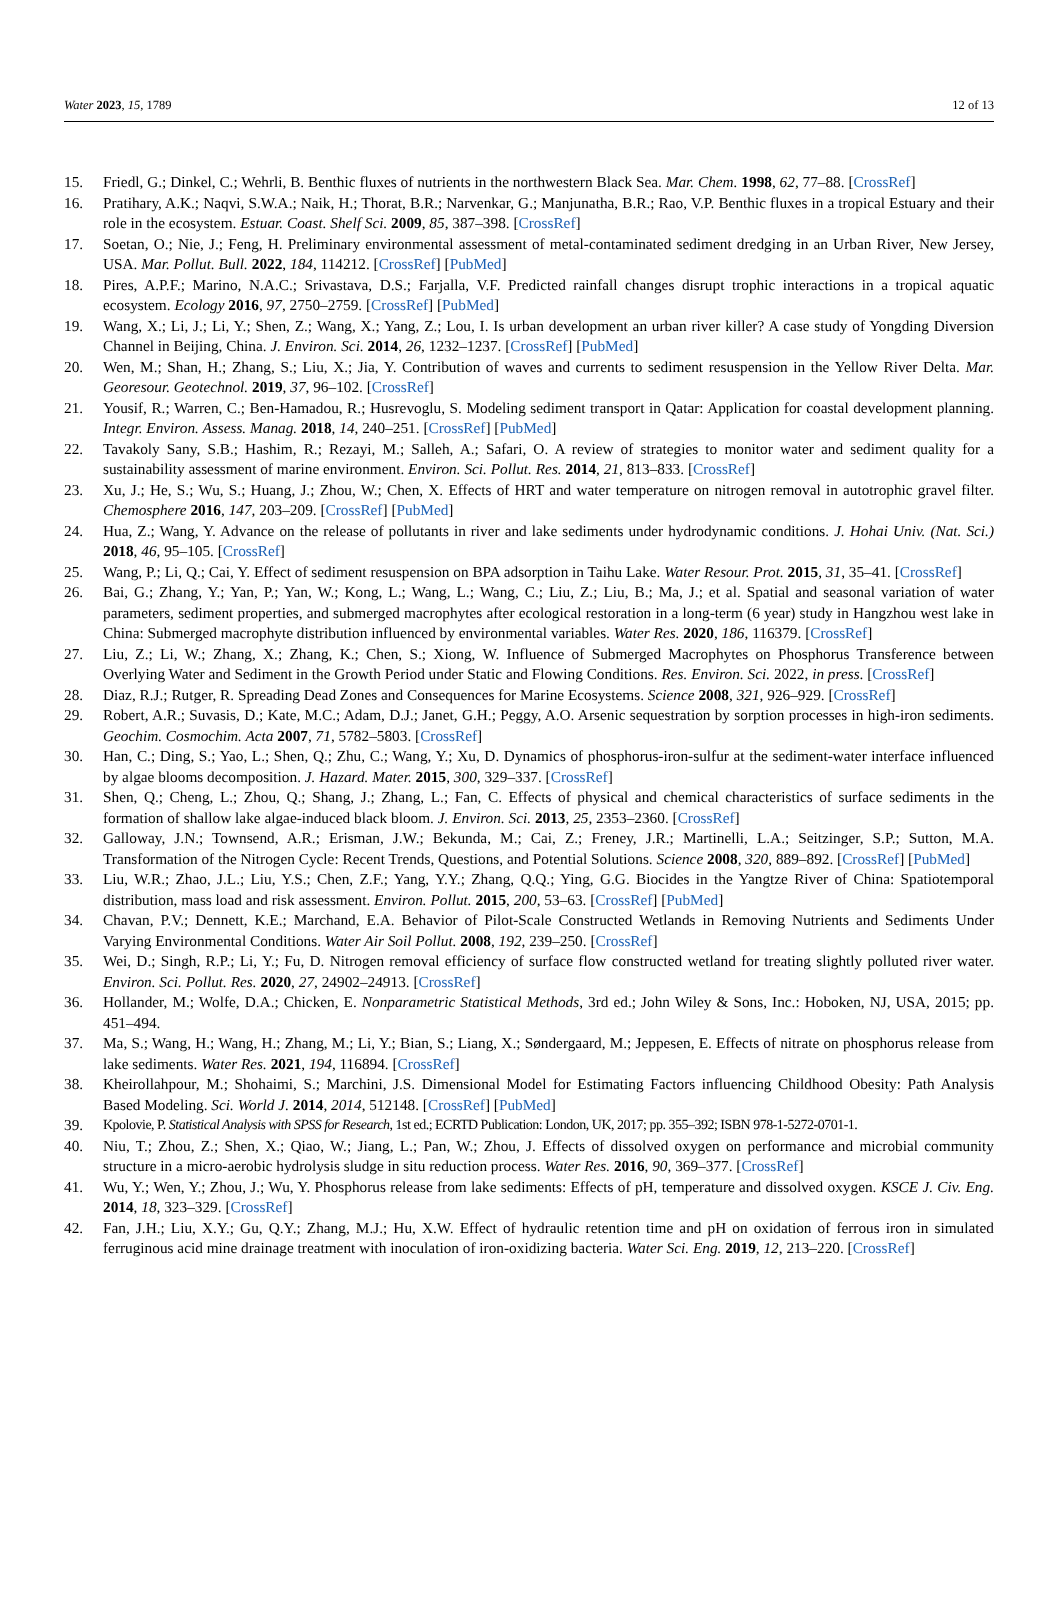Water 2023, 15, 1789 12 of 13
15. Friedl, G.; Dinkel, C.; Wehrli, B. Benthic fluxes of nutrients in the northwestern Black Sea. Mar. Chem. 1998, 62, 77–88. [CrossRef]
16. Pratihary, A.K.; Naqvi, S.W.A.; Naik, H.; Thorat, B.R.; Narvenkar, G.; Manjunatha, B.R.; Rao, V.P. Benthic fluxes in a tropical Estuary and their role in the ecosystem. Estuar. Coast. Shelf Sci. 2009, 85, 387–398. [CrossRef]
17. Soetan, O.; Nie, J.; Feng, H. Preliminary environmental assessment of metal-contaminated sediment dredging in an Urban River, New Jersey, USA. Mar. Pollut. Bull. 2022, 184, 114212. [CrossRef] [PubMed]
18. Pires, A.P.F.; Marino, N.A.C.; Srivastava, D.S.; Farjalla, V.F. Predicted rainfall changes disrupt trophic interactions in a tropical aquatic ecosystem. Ecology 2016, 97, 2750–2759. [CrossRef] [PubMed]
19. Wang, X.; Li, J.; Li, Y.; Shen, Z.; Wang, X.; Yang, Z.; Lou, I. Is urban development an urban river killer? A case study of Yongding Diversion Channel in Beijing, China. J. Environ. Sci. 2014, 26, 1232–1237. [CrossRef] [PubMed]
20. Wen, M.; Shan, H.; Zhang, S.; Liu, X.; Jia, Y. Contribution of waves and currents to sediment resuspension in the Yellow River Delta. Mar. Georesour. Geotechnol. 2019, 37, 96–102. [CrossRef]
21. Yousif, R.; Warren, C.; Ben-Hamadou, R.; Husrevoglu, S. Modeling sediment transport in Qatar: Application for coastal development planning. Integr. Environ. Assess. Manag. 2018, 14, 240–251. [CrossRef] [PubMed]
22. Tavakoly Sany, S.B.; Hashim, R.; Rezayi, M.; Salleh, A.; Safari, O. A review of strategies to monitor water and sediment quality for a sustainability assessment of marine environment. Environ. Sci. Pollut. Res. 2014, 21, 813–833. [CrossRef]
23. Xu, J.; He, S.; Wu, S.; Huang, J.; Zhou, W.; Chen, X. Effects of HRT and water temperature on nitrogen removal in autotrophic gravel filter. Chemosphere 2016, 147, 203–209. [CrossRef] [PubMed]
24. Hua, Z.; Wang, Y. Advance on the release of pollutants in river and lake sediments under hydrodynamic conditions. J. Hohai Univ. (Nat. Sci.) 2018, 46, 95–105. [CrossRef]
25. Wang, P.; Li, Q.; Cai, Y. Effect of sediment resuspension on BPA adsorption in Taihu Lake. Water Resour. Prot. 2015, 31, 35–41. [CrossRef]
26. Bai, G.; Zhang, Y.; Yan, P.; Yan, W.; Kong, L.; Wang, L.; Wang, C.; Liu, Z.; Liu, B.; Ma, J.; et al. Spatial and seasonal variation of water parameters, sediment properties, and submerged macrophytes after ecological restoration in a long-term (6 year) study in Hangzhou west lake in China: Submerged macrophyte distribution influenced by environmental variables. Water Res. 2020, 186, 116379. [CrossRef]
27. Liu, Z.; Li, W.; Zhang, X.; Zhang, K.; Chen, S.; Xiong, W. Influence of Submerged Macrophytes on Phosphorus Transference between Overlying Water and Sediment in the Growth Period under Static and Flowing Conditions. Res. Environ. Sci. 2022, in press. [CrossRef]
28. Diaz, R.J.; Rutger, R. Spreading Dead Zones and Consequences for Marine Ecosystems. Science 2008, 321, 926–929. [CrossRef]
29. Robert, A.R.; Suvasis, D.; Kate, M.C.; Adam, D.J.; Janet, G.H.; Peggy, A.O. Arsenic sequestration by sorption processes in high-iron sediments. Geochim. Cosmochim. Acta 2007, 71, 5782–5803. [CrossRef]
30. Han, C.; Ding, S.; Yao, L.; Shen, Q.; Zhu, C.; Wang, Y.; Xu, D. Dynamics of phosphorus-iron-sulfur at the sediment-water interface influenced by algae blooms decomposition. J. Hazard. Mater. 2015, 300, 329–337. [CrossRef]
31. Shen, Q.; Cheng, L.; Zhou, Q.; Shang, J.; Zhang, L.; Fan, C. Effects of physical and chemical characteristics of surface sediments in the formation of shallow lake algae-induced black bloom. J. Environ. Sci. 2013, 25, 2353–2360. [CrossRef]
32. Galloway, J.N.; Townsend, A.R.; Erisman, J.W.; Bekunda, M.; Cai, Z.; Freney, J.R.; Martinelli, L.A.; Seitzinger, S.P.; Sutton, M.A. Transformation of the Nitrogen Cycle: Recent Trends, Questions, and Potential Solutions. Science 2008, 320, 889–892. [CrossRef] [PubMed]
33. Liu, W.R.; Zhao, J.L.; Liu, Y.S.; Chen, Z.F.; Yang, Y.Y.; Zhang, Q.Q.; Ying, G.G. Biocides in the Yangtze River of China: Spatiotemporal distribution, mass load and risk assessment. Environ. Pollut. 2015, 200, 53–63. [CrossRef] [PubMed]
34. Chavan, P.V.; Dennett, K.E.; Marchand, E.A. Behavior of Pilot-Scale Constructed Wetlands in Removing Nutrients and Sediments Under Varying Environmental Conditions. Water Air Soil Pollut. 2008, 192, 239–250. [CrossRef]
35. Wei, D.; Singh, R.P.; Li, Y.; Fu, D. Nitrogen removal efficiency of surface flow constructed wetland for treating slightly polluted river water. Environ. Sci. Pollut. Res. 2020, 27, 24902–24913. [CrossRef]
36. Hollander, M.; Wolfe, D.A.; Chicken, E. Nonparametric Statistical Methods, 3rd ed.; John Wiley & Sons, Inc.: Hoboken, NJ, USA, 2015; pp. 451–494.
37. Ma, S.; Wang, H.; Wang, H.; Zhang, M.; Li, Y.; Bian, S.; Liang, X.; Søndergaard, M.; Jeppesen, E. Effects of nitrate on phosphorus release from lake sediments. Water Res. 2021, 194, 116894. [CrossRef]
38. Kheirollahpour, M.; Shohaimi, S.; Marchini, J.S. Dimensional Model for Estimating Factors influencing Childhood Obesity: Path Analysis Based Modeling. Sci. World J. 2014, 2014, 512148. [CrossRef] [PubMed]
39. Kpolovie, P. Statistical Analysis with SPSS for Research, 1st ed.; ECRTD Publication: London, UK, 2017; pp. 355–392; ISBN 978-1-5272-0701-1.
40. Niu, T.; Zhou, Z.; Shen, X.; Qiao, W.; Jiang, L.; Pan, W.; Zhou, J. Effects of dissolved oxygen on performance and microbial community structure in a micro-aerobic hydrolysis sludge in situ reduction process. Water Res. 2016, 90, 369–377. [CrossRef]
41. Wu, Y.; Wen, Y.; Zhou, J.; Wu, Y. Phosphorus release from lake sediments: Effects of pH, temperature and dissolved oxygen. KSCE J. Civ. Eng. 2014, 18, 323–329. [CrossRef]
42. Fan, J.H.; Liu, X.Y.; Gu, Q.Y.; Zhang, M.J.; Hu, X.W. Effect of hydraulic retention time and pH on oxidation of ferrous iron in simulated ferruginous acid mine drainage treatment with inoculation of iron-oxidizing bacteria. Water Sci. Eng. 2019, 12, 213–220. [CrossRef]